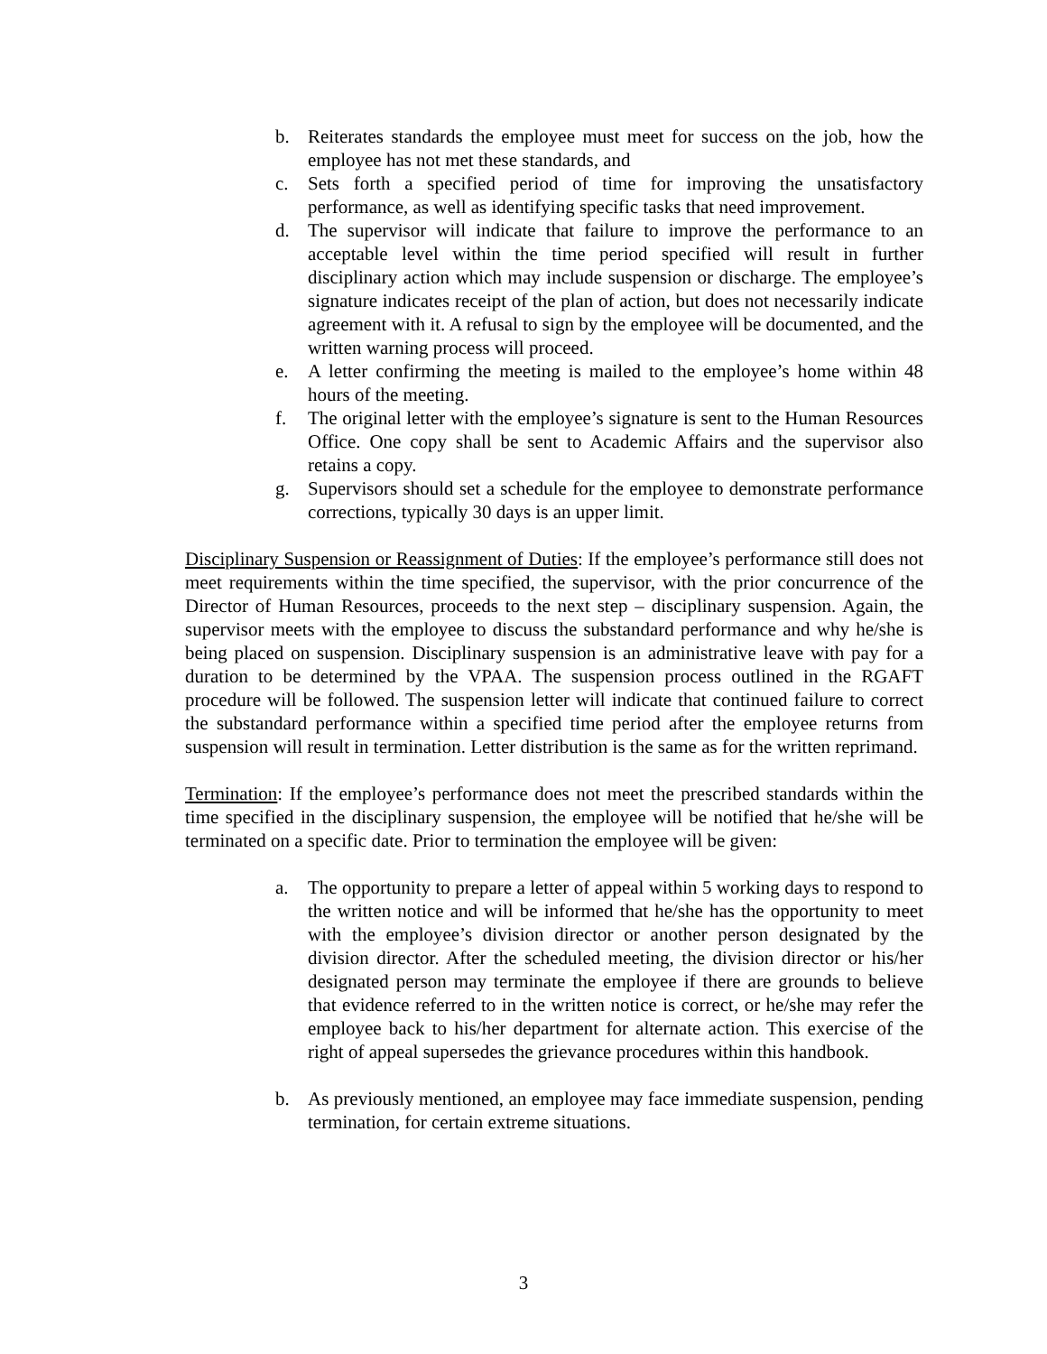b. Reiterates standards the employee must meet for success on the job, how the employee has not met these standards, and
c. Sets forth a specified period of time for improving the unsatisfactory performance, as well as identifying specific tasks that need improvement.
d. The supervisor will indicate that failure to improve the performance to an acceptable level within the time period specified will result in further disciplinary action which may include suspension or discharge. The employee’s signature indicates receipt of the plan of action, but does not necessarily indicate agreement with it. A refusal to sign by the employee will be documented, and the written warning process will proceed.
e. A letter confirming the meeting is mailed to the employee’s home within 48 hours of the meeting.
f. The original letter with the employee’s signature is sent to the Human Resources Office. One copy shall be sent to Academic Affairs and the supervisor also retains a copy.
g. Supervisors should set a schedule for the employee to demonstrate performance corrections, typically 30 days is an upper limit.
Disciplinary Suspension or Reassignment of Duties: If the employee’s performance still does not meet requirements within the time specified, the supervisor, with the prior concurrence of the Director of Human Resources, proceeds to the next step – disciplinary suspension. Again, the supervisor meets with the employee to discuss the substandard performance and why he/she is being placed on suspension. Disciplinary suspension is an administrative leave with pay for a duration to be determined by the VPAA. The suspension process outlined in the RGAFT procedure will be followed. The suspension letter will indicate that continued failure to correct the substandard performance within a specified time period after the employee returns from suspension will result in termination. Letter distribution is the same as for the written reprimand.
Termination: If the employee’s performance does not meet the prescribed standards within the time specified in the disciplinary suspension, the employee will be notified that he/she will be terminated on a specific date. Prior to termination the employee will be given:
a. The opportunity to prepare a letter of appeal within 5 working days to respond to the written notice and will be informed that he/she has the opportunity to meet with the employee’s division director or another person designated by the division director. After the scheduled meeting, the division director or his/her designated person may terminate the employee if there are grounds to believe that evidence referred to in the written notice is correct, or he/she may refer the employee back to his/her department for alternate action. This exercise of the right of appeal supersedes the grievance procedures within this handbook.
b. As previously mentioned, an employee may face immediate suspension, pending termination, for certain extreme situations.
3